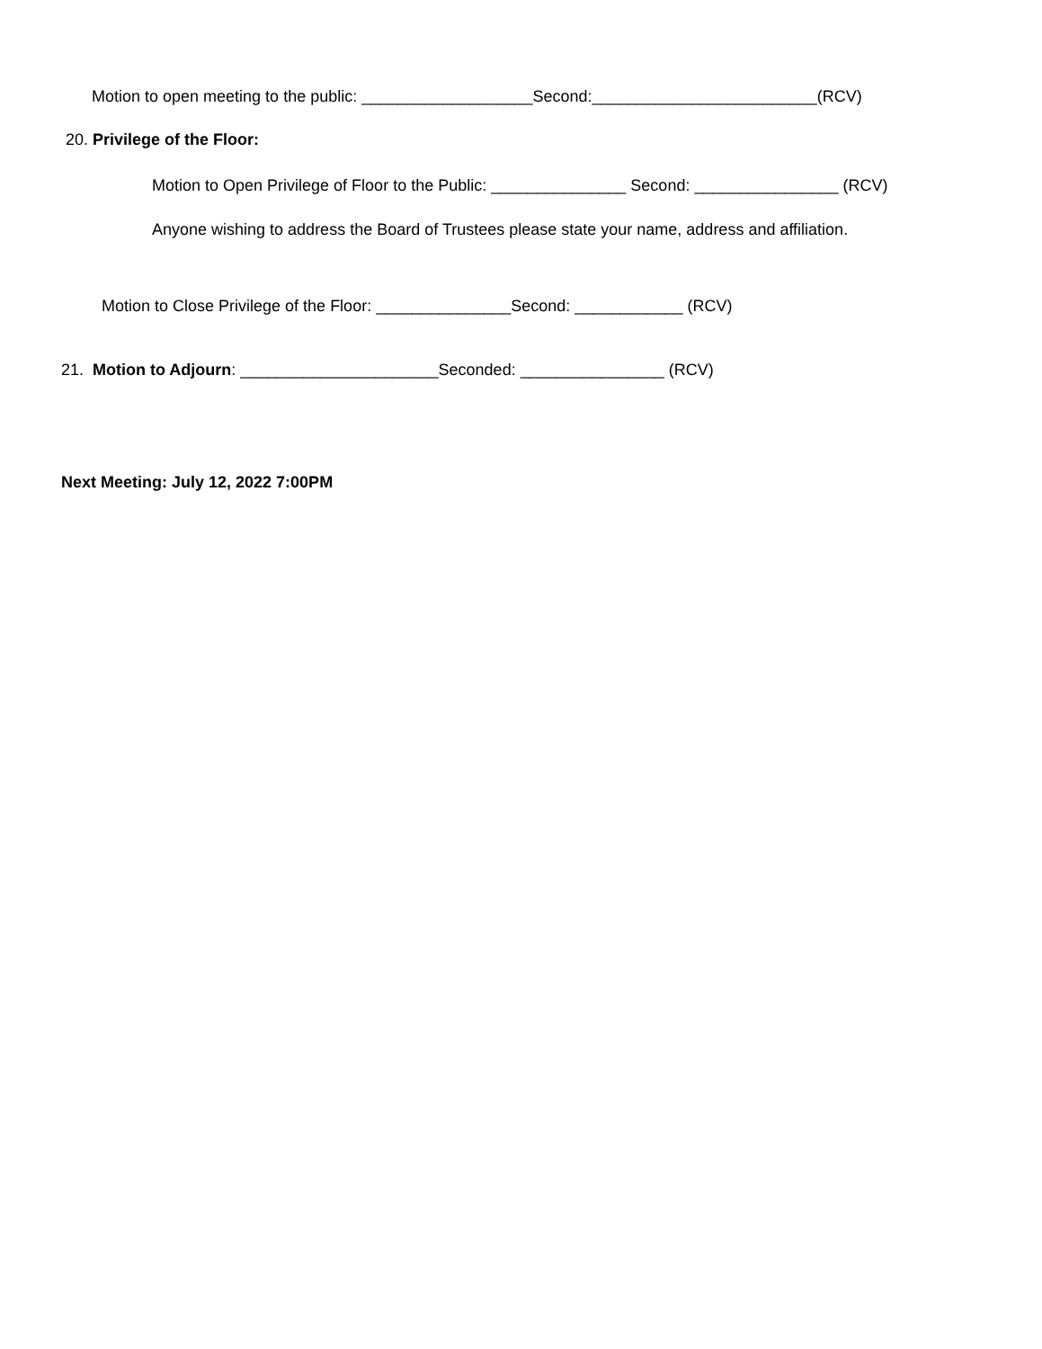Motion to open meeting to the public: ___________________Second:_________________________(RCV)
20. Privilege of the Floor:
Motion to Open Privilege of Floor to the Public: _______________ Second: ________________ (RCV)
Anyone wishing to address the Board of Trustees please state your name, address and affiliation.
Motion to Close Privilege of the Floor: _______________Second: ____________ (RCV)
21. Motion to Adjourn: ______________________Seconded: ________________ (RCV)
Next Meeting: July 12, 2022 7:00PM